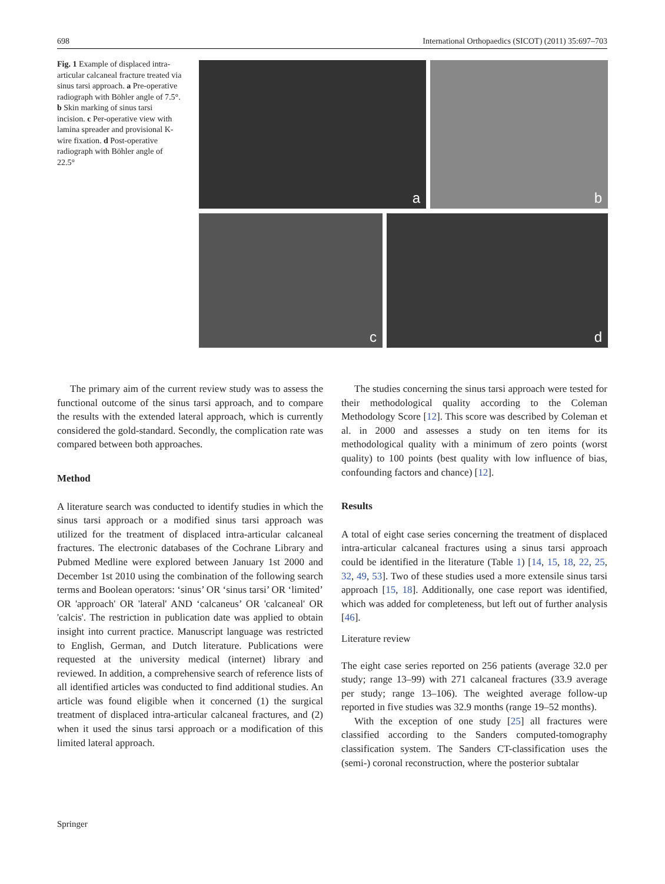698 International Orthopaedics (SICOT) (2011) 35:697–703
Fig. 1 Example of displaced intra-articular calcaneal fracture treated via sinus tarsi approach. a Pre-operative radiograph with Böhler angle of 7.5°. b Skin marking of sinus tarsi incision. c Per-operative view with lamina spreader and provisional K-wire fixation. d Post-operative radiograph with Böhler angle of 22.5°
a b
c d
The primary aim of the current review study was to assess the functional outcome of the sinus tarsi approach, and to compare the results with the extended lateral approach, which is currently considered the gold-standard. Secondly, the complication rate was compared between both approaches.
Method
A literature search was conducted to identify studies in which the sinus tarsi approach or a modified sinus tarsi approach was utilized for the treatment of displaced intra-articular calcaneal fractures. The electronic databases of the Cochrane Library and Pubmed Medline were explored between January 1st 2000 and December 1st 2010 using the combination of the following search terms and Boolean operators: ‘sinus’ OR ‘sinus tarsi’ OR ‘limited’ OR 'approach' OR 'lateral' AND ‘calcaneus’ OR 'calcaneal' OR 'calcis'. The restriction in publication date was applied to obtain insight into current practice. Manuscript language was restricted to English, German, and Dutch literature. Publications were requested at the university medical (internet) library and reviewed. In addition, a comprehensive search of reference lists of all identified articles was conducted to find additional studies. An article was found eligible when it concerned (1) the surgical treatment of displaced intra-articular calcaneal fractures, and (2) when it used the sinus tarsi approach or a modification of this limited lateral approach.
The studies concerning the sinus tarsi approach were tested for their methodological quality according to the Coleman Methodology Score [12]. This score was described by Coleman et al. in 2000 and assesses a study on ten items for its methodological quality with a minimum of zero points (worst quality) to 100 points (best quality with low influence of bias, confounding factors and chance) [12].
Results
A total of eight case series concerning the treatment of displaced intra-articular calcaneal fractures using a sinus tarsi approach could be identified in the literature (Table 1) [14, 15, 18, 22, 25, 32, 49, 53]. Two of these studies used a more extensile sinus tarsi approach [15, 18]. Additionally, one case report was identified, which was added for completeness, but left out of further analysis [46].
Literature review
The eight case series reported on 256 patients (average 32.0 per study; range 13–99) with 271 calcaneal fractures (33.9 average per study; range 13–106). The weighted average follow-up reported in five studies was 32.9 months (range 19–52 months).
With the exception of one study [25] all fractures were classified according to the Sanders computed-tomography classification system. The Sanders CT-classification uses the (semi-) coronal reconstruction, where the posterior subtalar
Springer